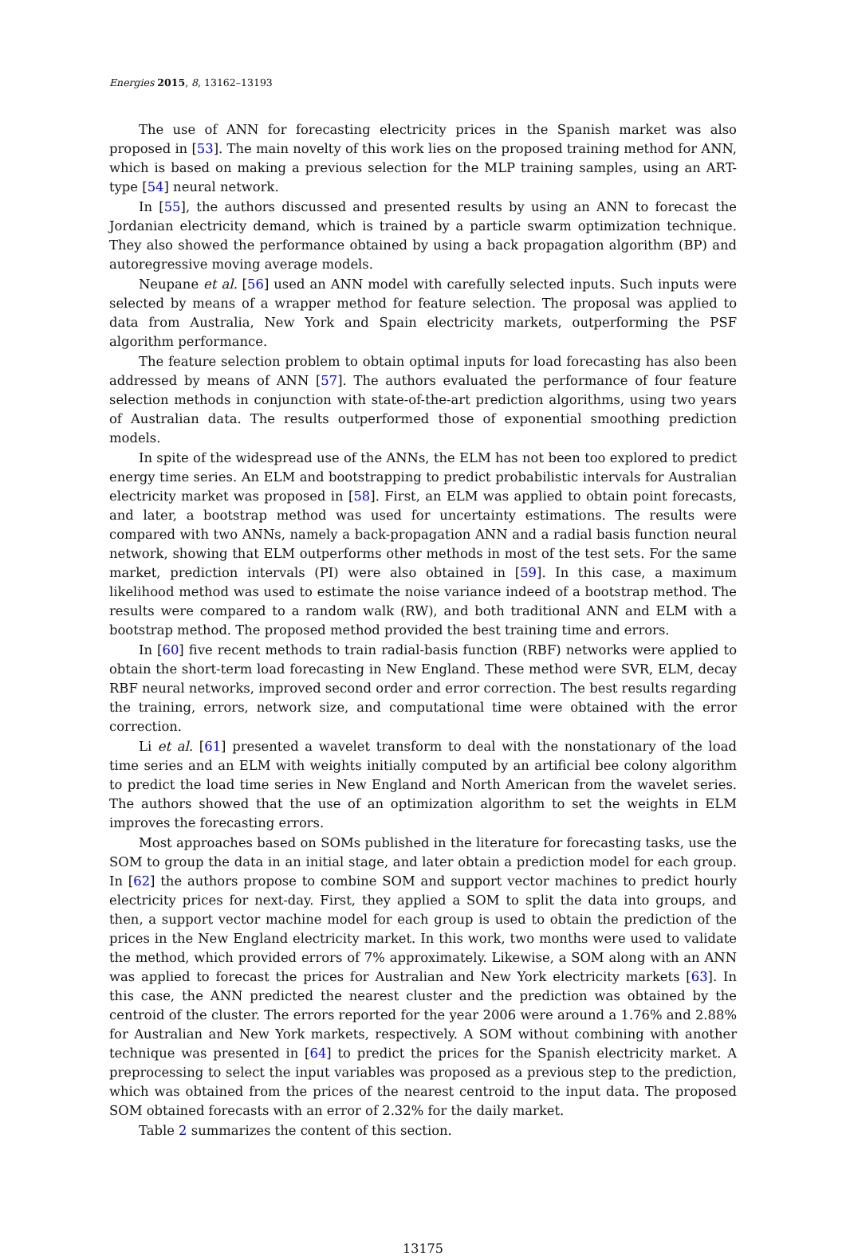Energies 2015, 8, 13162–13193
The use of ANN for forecasting electricity prices in the Spanish market was also proposed in [53]. The main novelty of this work lies on the proposed training method for ANN, which is based on making a previous selection for the MLP training samples, using an ART-type [54] neural network.
In [55], the authors discussed and presented results by using an ANN to forecast the Jordanian electricity demand, which is trained by a particle swarm optimization technique. They also showed the performance obtained by using a back propagation algorithm (BP) and autoregressive moving average models.
Neupane et al. [56] used an ANN model with carefully selected inputs. Such inputs were selected by means of a wrapper method for feature selection. The proposal was applied to data from Australia, New York and Spain electricity markets, outperforming the PSF algorithm performance.
The feature selection problem to obtain optimal inputs for load forecasting has also been addressed by means of ANN [57]. The authors evaluated the performance of four feature selection methods in conjunction with state-of-the-art prediction algorithms, using two years of Australian data. The results outperformed those of exponential smoothing prediction models.
In spite of the widespread use of the ANNs, the ELM has not been too explored to predict energy time series. An ELM and bootstrapping to predict probabilistic intervals for Australian electricity market was proposed in [58]. First, an ELM was applied to obtain point forecasts, and later, a bootstrap method was used for uncertainty estimations. The results were compared with two ANNs, namely a back-propagation ANN and a radial basis function neural network, showing that ELM outperforms other methods in most of the test sets. For the same market, prediction intervals (PI) were also obtained in [59]. In this case, a maximum likelihood method was used to estimate the noise variance indeed of a bootstrap method. The results were compared to a random walk (RW), and both traditional ANN and ELM with a bootstrap method. The proposed method provided the best training time and errors.
In [60] five recent methods to train radial-basis function (RBF) networks were applied to obtain the short-term load forecasting in New England. These method were SVR, ELM, decay RBF neural networks, improved second order and error correction. The best results regarding the training, errors, network size, and computational time were obtained with the error correction.
Li et al. [61] presented a wavelet transform to deal with the nonstationary of the load time series and an ELM with weights initially computed by an artificial bee colony algorithm to predict the load time series in New England and North American from the wavelet series. The authors showed that the use of an optimization algorithm to set the weights in ELM improves the forecasting errors.
Most approaches based on SOMs published in the literature for forecasting tasks, use the SOM to group the data in an initial stage, and later obtain a prediction model for each group. In [62] the authors propose to combine SOM and support vector machines to predict hourly electricity prices for next-day. First, they applied a SOM to split the data into groups, and then, a support vector machine model for each group is used to obtain the prediction of the prices in the New England electricity market. In this work, two months were used to validate the method, which provided errors of 7% approximately. Likewise, a SOM along with an ANN was applied to forecast the prices for Australian and New York electricity markets [63]. In this case, the ANN predicted the nearest cluster and the prediction was obtained by the centroid of the cluster. The errors reported for the year 2006 were around a 1.76% and 2.88% for Australian and New York markets, respectively. A SOM without combining with another technique was presented in [64] to predict the prices for the Spanish electricity market. A preprocessing to select the input variables was proposed as a previous step to the prediction, which was obtained from the prices of the nearest centroid to the input data. The proposed SOM obtained forecasts with an error of 2.32% for the daily market.
Table 2 summarizes the content of this section.
13175